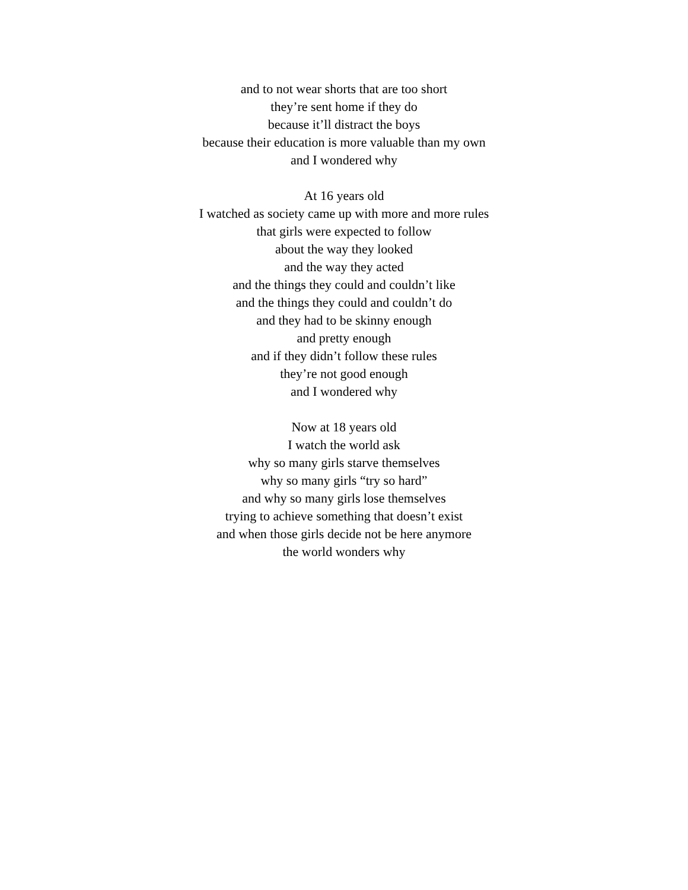and to not wear shorts that are too short
they’re sent home if they do
because it’ll distract the boys
because their education is more valuable than my own
and I wondered why
At 16 years old
I watched as society came up with more and more rules
that girls were expected to follow
about the way they looked
and the way they acted
and the things they could and couldn’t like
and the things they could and couldn’t do
and they had to be skinny enough
and pretty enough
and if they didn’t follow these rules
they’re not good enough
and I wondered why
Now at 18 years old
I watch the world ask
why so many girls starve themselves
why so many girls “try so hard”
and why so many girls lose themselves
trying to achieve something that doesn’t exist
and when those girls decide not be here anymore
the world wonders why